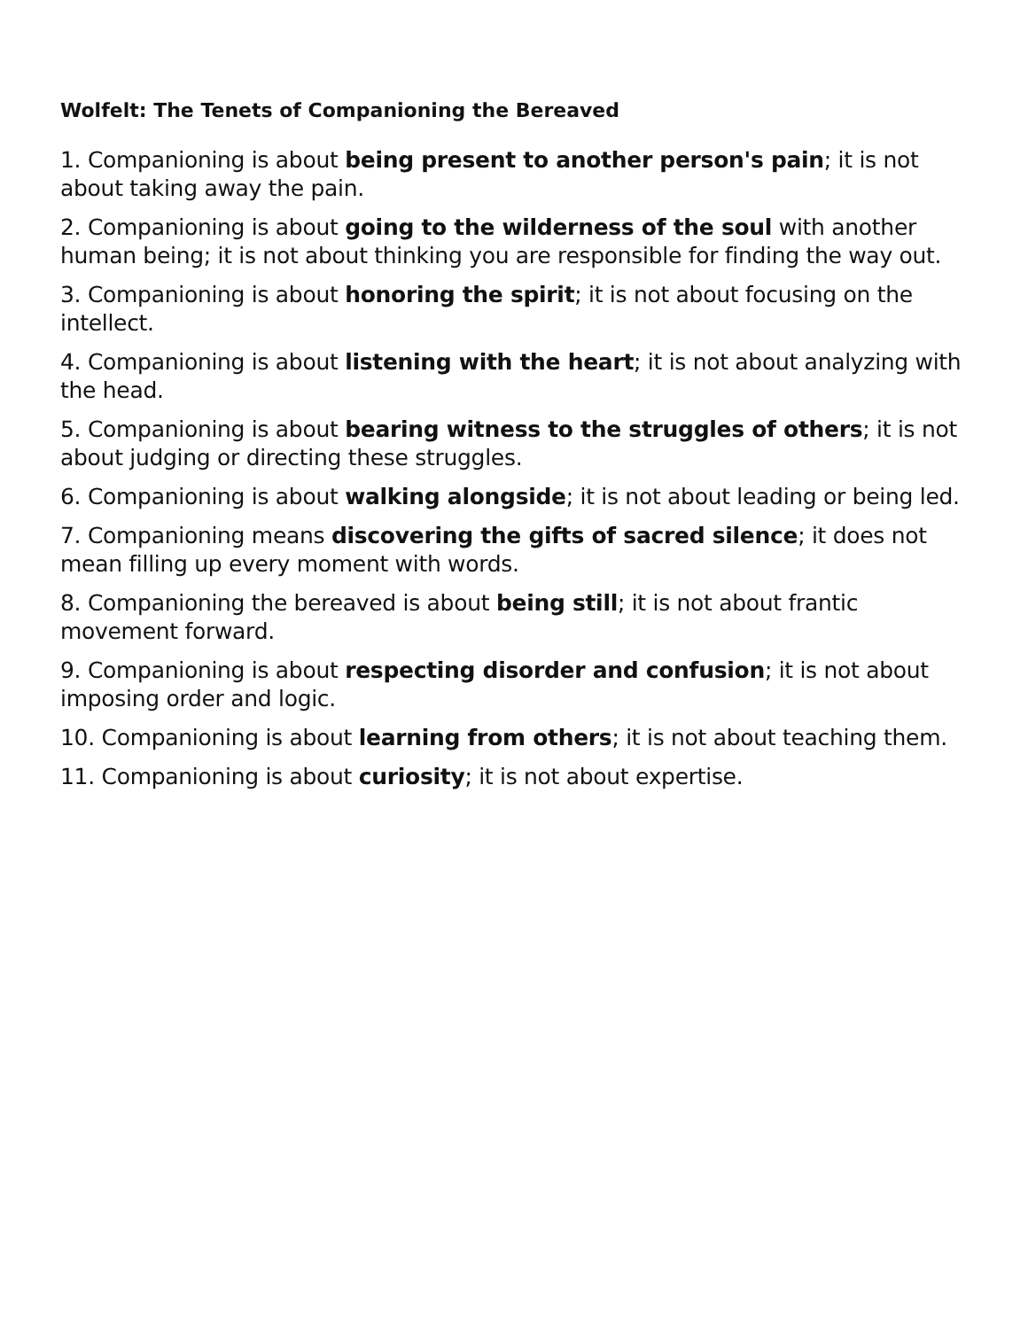Wolfelt: The Tenets of Companioning the Bereaved
1. Companioning is about being present to another person's pain; it is not about taking away the pain.
2. Companioning is about going to the wilderness of the soul with another human being; it is not about thinking you are responsible for finding the way out.
3. Companioning is about honoring the spirit; it is not about focusing on the intellect.
4. Companioning is about listening with the heart; it is not about analyzing with the head.
5. Companioning is about bearing witness to the struggles of others; it is not about judging or directing these struggles.
6. Companioning is about walking alongside; it is not about leading or being led.
7. Companioning means discovering the gifts of sacred silence; it does not mean filling up every moment with words.
8. Companioning the bereaved is about being still; it is not about frantic movement forward.
9. Companioning is about respecting disorder and confusion; it is not about imposing order and logic.
10. Companioning is about learning from others; it is not about teaching them.
11. Companioning is about curiosity; it is not about expertise.